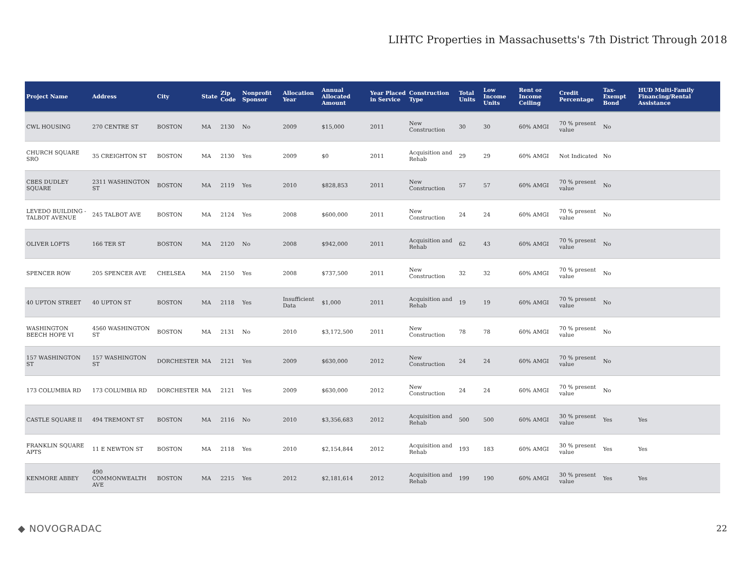LIHTC Properties in Massachusetts's 7th District Through 2018
| Project Name | Address | City | State | Zip Code | Nonprofit Sponsor | Allocation Year | Annual Allocated Amount | Year Placed in Service | Construction Type | Total Units | Low Income Units | Rent or Income Ceiling | Credit Percentage | Tax-Exempt Bond | HUD Multi-Family Financing/Rental Assistance |
| --- | --- | --- | --- | --- | --- | --- | --- | --- | --- | --- | --- | --- | --- | --- | --- |
| CWL HOUSING | 270 CENTRE ST | BOSTON | MA | 2130 | No | 2009 | $15,000 | 2011 | New Construction | 30 | 30 | 60% AMGI | 70 % present value | No | |
| CHURCH SQUARE SRO | 35 CREIGHTON ST | BOSTON | MA | 2130 | Yes | 2009 | $0 | 2011 | Acquisition and Rehab | 29 | 29 | 60% AMGI | Not Indicated | No | |
| CBES DUDLEY SQUARE | 2311 WASHINGTON ST | BOSTON | MA | 2119 | Yes | 2010 | $828,853 | 2011 | New Construction | 57 | 57 | 60% AMGI | 70 % present value | No | |
| LEVEDO BUILDING - TALBOT AVENUE | 245 TALBOT AVE | BOSTON | MA | 2124 | Yes | 2008 | $600,000 | 2011 | New Construction | 24 | 24 | 60% AMGI | 70 % present value | No | |
| OLIVER LOFTS | 166 TER ST | BOSTON | MA | 2120 | No | 2008 | $942,000 | 2011 | Acquisition and Rehab | 62 | 43 | 60% AMGI | 70 % present value | No | |
| SPENCER ROW | 205 SPENCER AVE | CHELSEA | MA | 2150 | Yes | 2008 | $737,500 | 2011 | New Construction | 32 | 32 | 60% AMGI | 70 % present value | No | |
| 40 UPTON STREET | 40 UPTON ST | BOSTON | MA | 2118 | Yes | Insufficient Data | $1,000 | 2011 | Acquisition and Rehab | 19 | 19 | 60% AMGI | 70 % present value | No | |
| WASHINGTON BEECH HOPE VI | 4560 WASHINGTON ST | BOSTON | MA | 2131 | No | 2010 | $3,172,500 | 2011 | New Construction | 78 | 78 | 60% AMGI | 70 % present value | No | |
| 157 WASHINGTON ST | 157 WASHINGTON ST | DORCHESTER | MA | 2121 | Yes | 2009 | $630,000 | 2012 | New Construction | 24 | 24 | 60% AMGI | 70 % present value | No | |
| 173 COLUMBIA RD | 173 COLUMBIA RD | DORCHESTER | MA | 2121 | Yes | 2009 | $630,000 | 2012 | New Construction | 24 | 24 | 60% AMGI | 70 % present value | No | |
| CASTLE SQUARE II | 494 TREMONT ST | BOSTON | MA | 2116 | No | 2010 | $3,356,683 | 2012 | Acquisition and Rehab | 500 | 500 | 60% AMGI | 30 % present value | Yes | Yes |
| FRANKLIN SQUARE APTS | 11 E NEWTON ST | BOSTON | MA | 2118 | Yes | 2010 | $2,154,844 | 2012 | Acquisition and Rehab | 193 | 183 | 60% AMGI | 30 % present value | Yes | Yes |
| KENMORE ABBEY | 490 COMMONWEALTH AVE | BOSTON | MA | 2215 | Yes | 2012 | $2,181,614 | 2012 | Acquisition and Rehab | 199 | 190 | 60% AMGI | 30 % present value | Yes | Yes |
◆ NOVOGRADAC 22